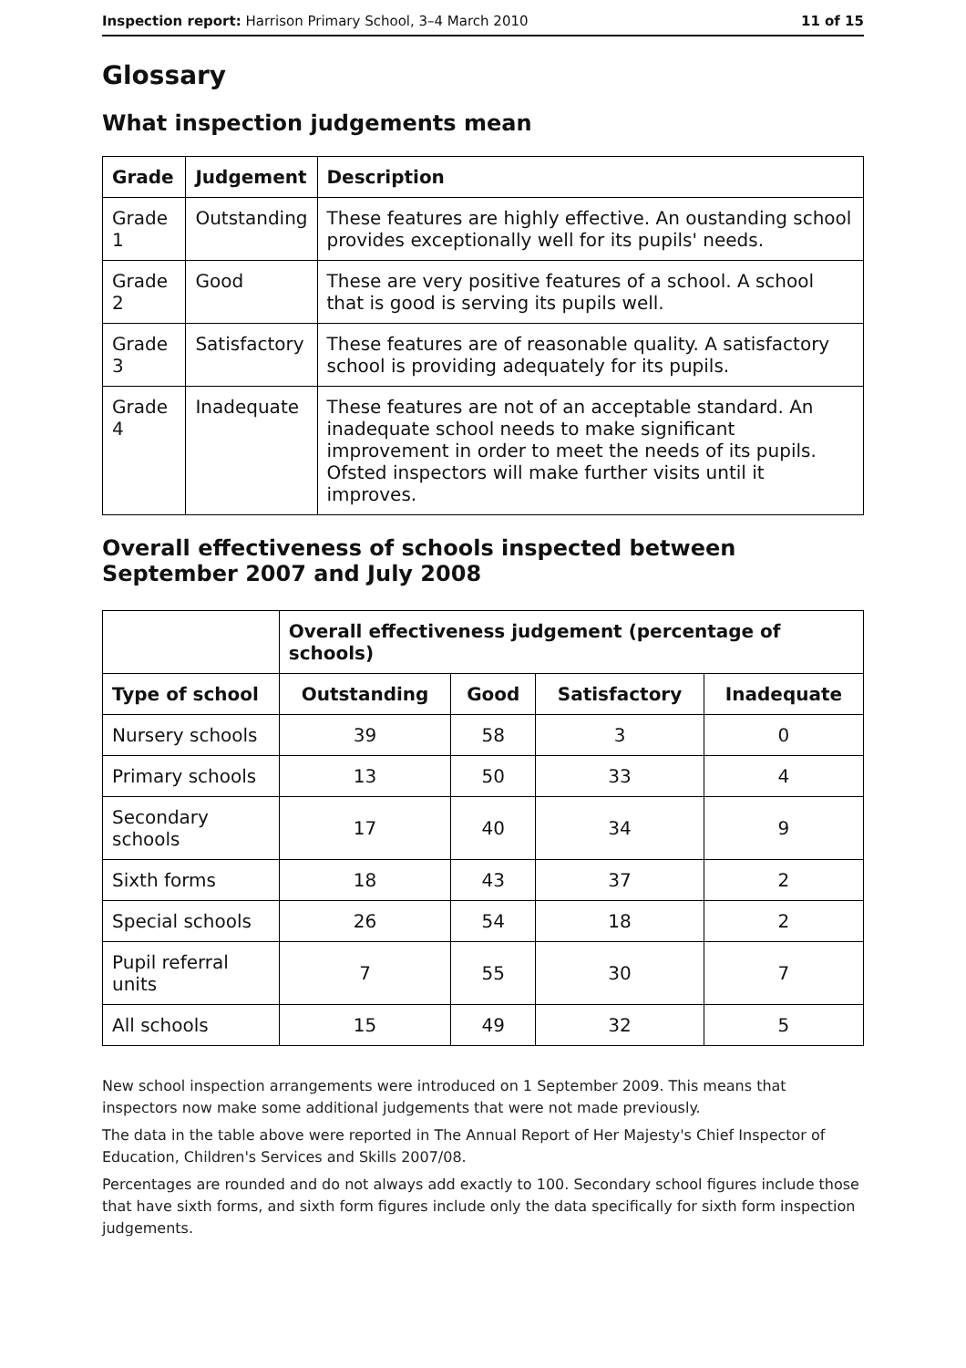Inspection report: Harrison Primary School, 3–4 March 2010 11 of 15
Glossary
What inspection judgements mean
| Grade | Judgement | Description |
| --- | --- | --- |
| Grade 1 | Outstanding | These features are highly effective. An oustanding school provides exceptionally well for its pupils' needs. |
| Grade 2 | Good | These are very positive features of a school. A school that is good is serving its pupils well. |
| Grade 3 | Satisfactory | These features are of reasonable quality. A satisfactory school is providing adequately for its pupils. |
| Grade 4 | Inadequate | These features are not of an acceptable standard. An inadequate school needs to make significant improvement in order to meet the needs of its pupils. Ofsted inspectors will make further visits until it improves. |
Overall effectiveness of schools inspected between September 2007 and July 2008
| | Overall effectiveness judgement (percentage of schools) | | | |
| Type of school | Outstanding | Good | Satisfactory | Inadequate |
| Nursery schools | 39 | 58 | 3 | 0 |
| Primary schools | 13 | 50 | 33 | 4 |
| Secondary schools | 17 | 40 | 34 | 9 |
| Sixth forms | 18 | 43 | 37 | 2 |
| Special schools | 26 | 54 | 18 | 2 |
| Pupil referral units | 7 | 55 | 30 | 7 |
| All schools | 15 | 49 | 32 | 5 |
New school inspection arrangements were introduced on 1 September 2009. This means that inspectors now make some additional judgements that were not made previously.
The data in the table above were reported in The Annual Report of Her Majesty's Chief Inspector of Education, Children's Services and Skills 2007/08.
Percentages are rounded and do not always add exactly to 100. Secondary school figures include those that have sixth forms, and sixth form figures include only the data specifically for sixth form inspection judgements.